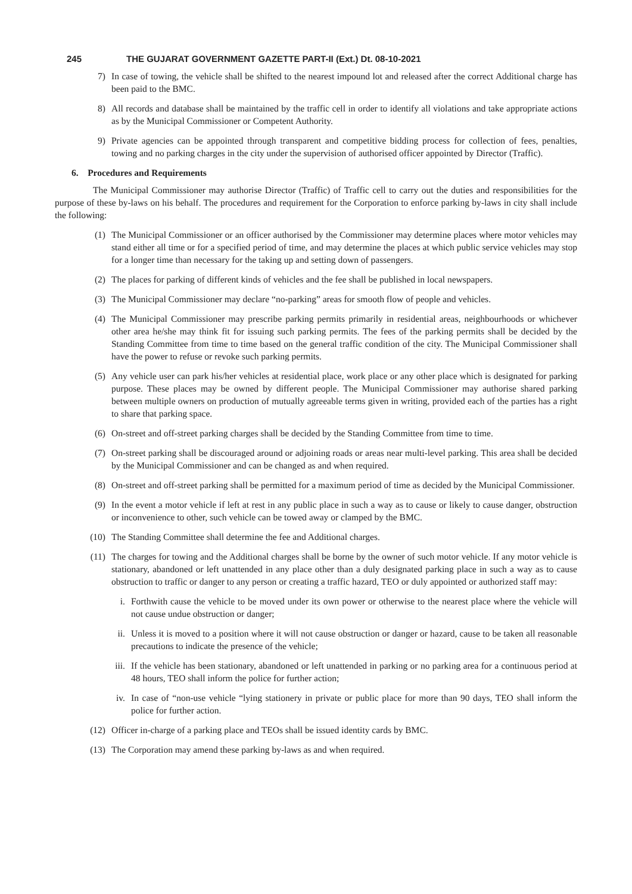245 THE GUJARAT GOVERNMENT GAZETTE PART-II (Ext.) Dt. 08-10-2021
7) In case of towing, the vehicle shall be shifted to the nearest impound lot and released after the correct Additional charge has been paid to the BMC.
8) All records and database shall be maintained by the traffic cell in order to identify all violations and take appropriate actions as by the Municipal Commissioner or Competent Authority.
9) Private agencies can be appointed through transparent and competitive bidding process for collection of fees, penalties, towing and no parking charges in the city under the supervision of authorised officer appointed by Director (Traffic).
6. Procedures and Requirements
The Municipal Commissioner may authorise Director (Traffic) of Traffic cell to carry out the duties and responsibilities for the purpose of these by-laws on his behalf. The procedures and requirement for the Corporation to enforce parking by-laws in city shall include the following:
(1) The Municipal Commissioner or an officer authorised by the Commissioner may determine places where motor vehicles may stand either all time or for a specified period of time, and may determine the places at which public service vehicles may stop for a longer time than necessary for the taking up and setting down of passengers.
(2) The places for parking of different kinds of vehicles and the fee shall be published in local newspapers.
(3) The Municipal Commissioner may declare “no-parking” areas for smooth flow of people and vehicles.
(4) The Municipal Commissioner may prescribe parking permits primarily in residential areas, neighbourhoods or whichever other area he/she may think fit for issuing such parking permits. The fees of the parking permits shall be decided by the Standing Committee from time to time based on the general traffic condition of the city. The Municipal Commissioner shall have the power to refuse or revoke such parking permits.
(5) Any vehicle user can park his/her vehicles at residential place, work place or any other place which is designated for parking purpose. These places may be owned by different people. The Municipal Commissioner may authorise shared parking between multiple owners on production of mutually agreeable terms given in writing, provided each of the parties has a right to share that parking space.
(6) On-street and off-street parking charges shall be decided by the Standing Committee from time to time.
(7) On-street parking shall be discouraged around or adjoining roads or areas near multi-level parking. This area shall be decided by the Municipal Commissioner and can be changed as and when required.
(8) On-street and off-street parking shall be permitted for a maximum period of time as decided by the Municipal Commissioner.
(9) In the event a motor vehicle if left at rest in any public place in such a way as to cause or likely to cause danger, obstruction or inconvenience to other, such vehicle can be towed away or clamped by the BMC.
(10) The Standing Committee shall determine the fee and Additional charges.
(11) The charges for towing and the Additional charges shall be borne by the owner of such motor vehicle. If any motor vehicle is stationary, abandoned or left unattended in any place other than a duly designated parking place in such a way as to cause obstruction to traffic or danger to any person or creating a traffic hazard, TEO or duly appointed or authorized staff may:
i. Forthwith cause the vehicle to be moved under its own power or otherwise to the nearest place where the vehicle will not cause undue obstruction or danger;
ii. Unless it is moved to a position where it will not cause obstruction or danger or hazard, cause to be taken all reasonable precautions to indicate the presence of the vehicle;
iii. If the vehicle has been stationary, abandoned or left unattended in parking or no parking area for a continuous period at 48 hours, TEO shall inform the police for further action;
iv. In case of “non-use vehicle “lying stationery in private or public place for more than 90 days, TEO shall inform the police for further action.
(12) Officer in-charge of a parking place and TEOs shall be issued identity cards by BMC.
(13) The Corporation may amend these parking by-laws as and when required.